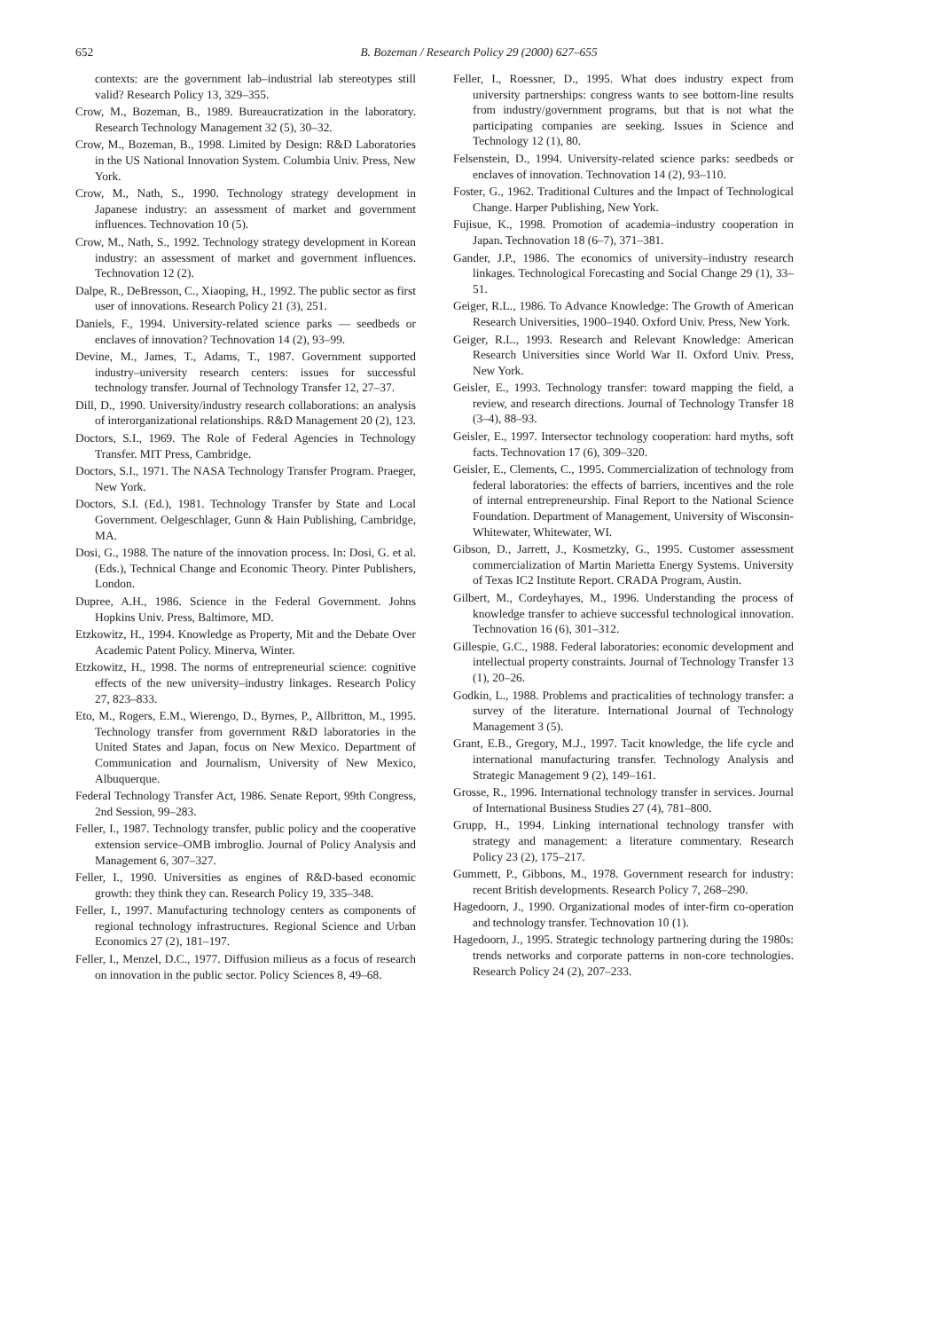652
B. Bozeman / Research Policy 29 (2000) 627–655
contexts: are the government lab–industrial lab stereotypes still valid? Research Policy 13, 329–355.
Crow, M., Bozeman, B., 1989. Bureaucratization in the laboratory. Research Technology Management 32 (5), 30–32.
Crow, M., Bozeman, B., 1998. Limited by Design: R&D Laboratories in the US National Innovation System. Columbia Univ. Press, New York.
Crow, M., Nath, S., 1990. Technology strategy development in Japanese industry: an assessment of market and government influences. Technovation 10 (5).
Crow, M., Nath, S., 1992. Technology strategy development in Korean industry: an assessment of market and government influences. Technovation 12 (2).
Dalpe, R., DeBresson, C., Xiaoping, H., 1992. The public sector as first user of innovations. Research Policy 21 (3), 251.
Daniels, F., 1994. University-related science parks — seedbeds or enclaves of innovation? Technovation 14 (2), 93–99.
Devine, M., James, T., Adams, T., 1987. Government supported industry–university research centers: issues for successful technology transfer. Journal of Technology Transfer 12, 27–37.
Dill, D., 1990. University/industry research collaborations: an analysis of interorganizational relationships. R&D Management 20 (2), 123.
Doctors, S.I., 1969. The Role of Federal Agencies in Technology Transfer. MIT Press, Cambridge.
Doctors, S.I., 1971. The NASA Technology Transfer Program. Praeger, New York.
Doctors, S.I. (Ed.), 1981. Technology Transfer by State and Local Government. Oelgeschlager, Gunn & Hain Publishing, Cambridge, MA.
Dosi, G., 1988. The nature of the innovation process. In: Dosi, G. et al. (Eds.), Technical Change and Economic Theory. Pinter Publishers, London.
Dupree, A.H., 1986. Science in the Federal Government. Johns Hopkins Univ. Press, Baltimore, MD.
Etzkowitz, H., 1994. Knowledge as Property, Mit and the Debate Over Academic Patent Policy. Minerva, Winter.
Etzkowitz, H., 1998. The norms of entrepreneurial science: cognitive effects of the new university–industry linkages. Research Policy 27, 823–833.
Eto, M., Rogers, E.M., Wierengo, D., Byrnes, P., Allbritton, M., 1995. Technology transfer from government R&D laboratories in the United States and Japan, focus on New Mexico. Department of Communication and Journalism, University of New Mexico, Albuquerque.
Federal Technology Transfer Act, 1986. Senate Report, 99th Congress, 2nd Session, 99–283.
Feller, I., 1987. Technology transfer, public policy and the cooperative extension service–OMB imbroglio. Journal of Policy Analysis and Management 6, 307–327.
Feller, I., 1990. Universities as engines of R&D-based economic growth: they think they can. Research Policy 19, 335–348.
Feller, I., 1997. Manufacturing technology centers as components of regional technology infrastructures. Regional Science and Urban Economics 27 (2), 181–197.
Feller, I., Menzel, D.C., 1977. Diffusion milieus as a focus of research on innovation in the public sector. Policy Sciences 8, 49–68.
Feller, I., Roessner, D., 1995. What does industry expect from university partnerships: congress wants to see bottom-line results from industry/government programs, but that is not what the participating companies are seeking. Issues in Science and Technology 12 (1), 80.
Felsenstein, D., 1994. University-related science parks: seedbeds or enclaves of innovation. Technovation 14 (2), 93–110.
Foster, G., 1962. Traditional Cultures and the Impact of Technological Change. Harper Publishing, New York.
Fujisue, K., 1998. Promotion of academia–industry cooperation in Japan. Technovation 18 (6–7), 371–381.
Gander, J.P., 1986. The economics of university–industry research linkages. Technological Forecasting and Social Change 29 (1), 33–51.
Geiger, R.L., 1986. To Advance Knowledge: The Growth of American Research Universities, 1900–1940. Oxford Univ. Press, New York.
Geiger, R.L., 1993. Research and Relevant Knowledge: American Research Universities since World War II. Oxford Univ. Press, New York.
Geisler, E., 1993. Technology transfer: toward mapping the field, a review, and research directions. Journal of Technology Transfer 18 (3–4), 88–93.
Geisler, E., 1997. Intersector technology cooperation: hard myths, soft facts. Technovation 17 (6), 309–320.
Geisler, E., Clements, C., 1995. Commercialization of technology from federal laboratories: the effects of barriers, incentives and the role of internal entrepreneurship. Final Report to the National Science Foundation. Department of Management, University of Wisconsin-Whitewater, Whitewater, WI.
Gibson, D., Jarrett, J., Kosmetzky, G., 1995. Customer assessment commercialization of Martin Marietta Energy Systems. University of Texas IC2 Institute Report. CRADA Program, Austin.
Gilbert, M., Cordeyhayes, M., 1996. Understanding the process of knowledge transfer to achieve successful technological innovation. Technovation 16 (6), 301–312.
Gillespie, G.C., 1988. Federal laboratories: economic development and intellectual property constraints. Journal of Technology Transfer 13 (1), 20–26.
Godkin, L., 1988. Problems and practicalities of technology transfer: a survey of the literature. International Journal of Technology Management 3 (5).
Grant, E.B., Gregory, M.J., 1997. Tacit knowledge, the life cycle and international manufacturing transfer. Technology Analysis and Strategic Management 9 (2), 149–161.
Grosse, R., 1996. International technology transfer in services. Journal of International Business Studies 27 (4), 781–800.
Grupp, H., 1994. Linking international technology transfer with strategy and management: a literature commentary. Research Policy 23 (2), 175–217.
Gummett, P., Gibbons, M., 1978. Government research for industry: recent British developments. Research Policy 7, 268–290.
Hagedoorn, J., 1990. Organizational modes of inter-firm co-operation and technology transfer. Technovation 10 (1).
Hagedoorn, J., 1995. Strategic technology partnering during the 1980s: trends networks and corporate patterns in non-core technologies. Research Policy 24 (2), 207–233.